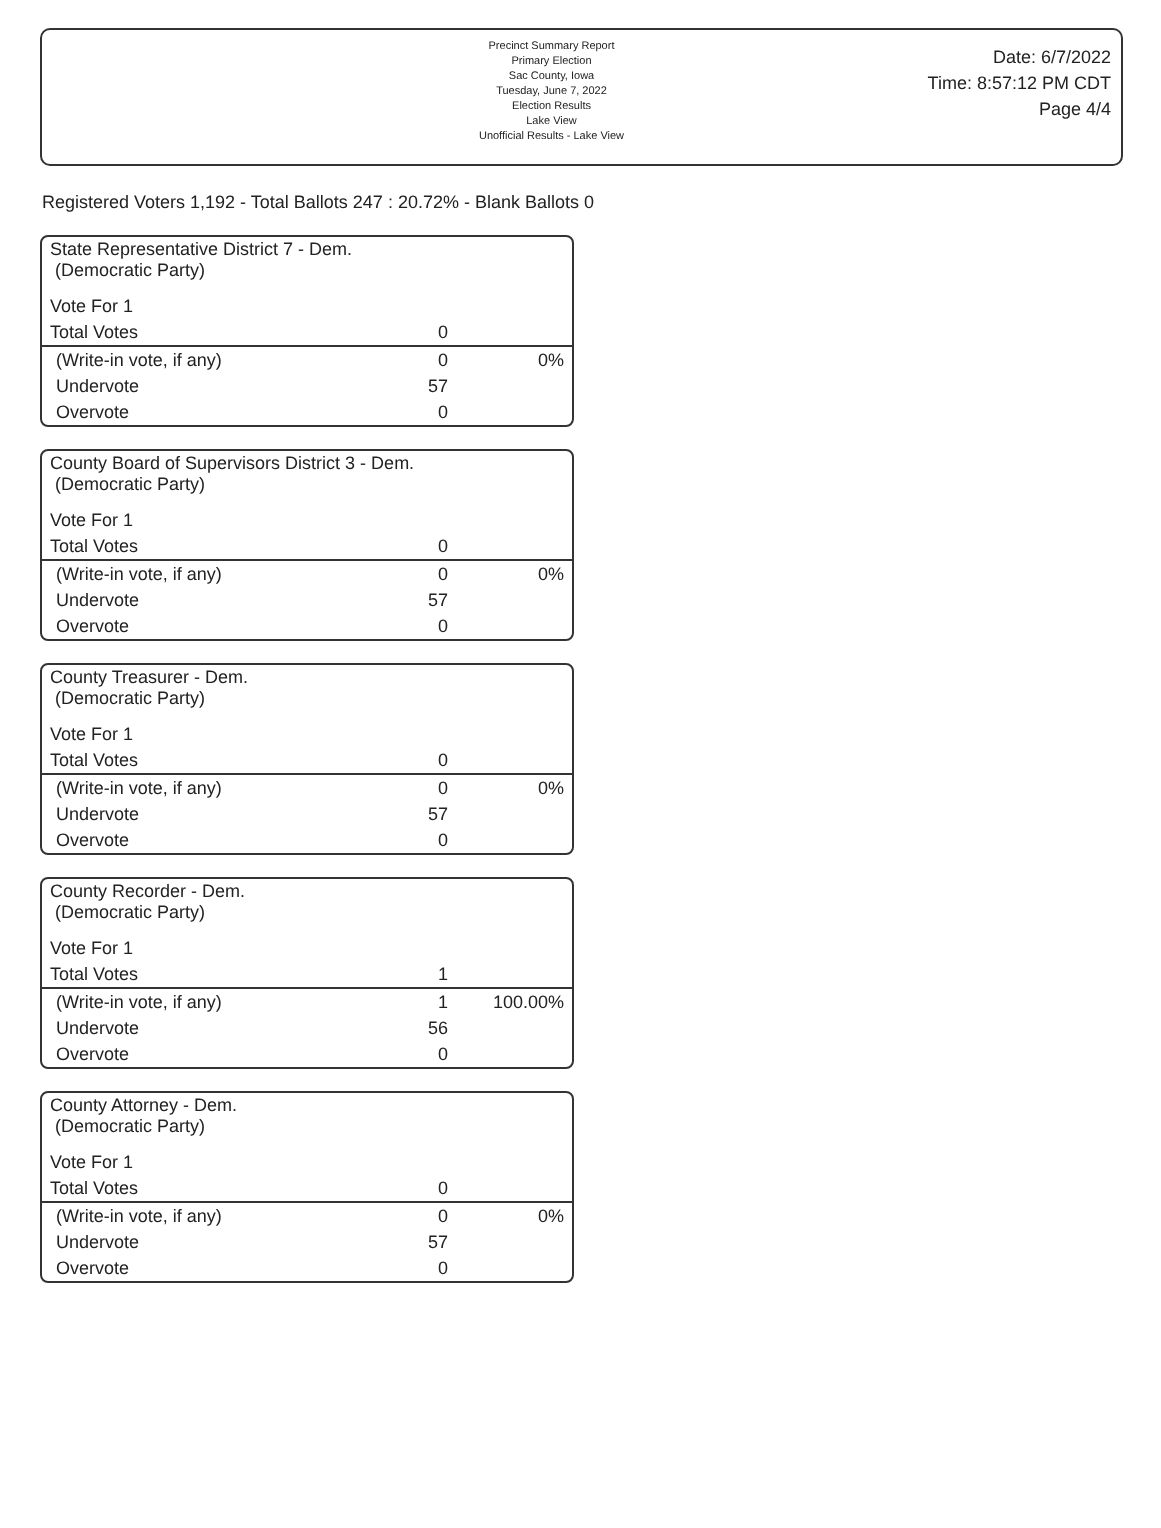Precinct Summary Report
Primary Election
Sac County, Iowa
Tuesday, June 7, 2022
Election Results
Lake View
Unofficial Results - Lake View
Date: 6/7/2022
Time: 8:57:12 PM CDT
Page 4/4
Registered Voters 1,192 - Total Ballots 247 : 20.72% - Blank Ballots 0
| State Representative District 7 - Dem. (Democratic Party) | | |
| Vote For 1 | | |
| Total Votes | 0 | |
| (Write-in vote, if any) | 0 | 0% |
| Undervote | 57 | |
| Overvote | 0 | |
| County Board of Supervisors District 3 - Dem. (Democratic Party) | | |
| Vote For 1 | | |
| Total Votes | 0 | |
| (Write-in vote, if any) | 0 | 0% |
| Undervote | 57 | |
| Overvote | 0 | |
| County Treasurer - Dem. (Democratic Party) | | |
| Vote For 1 | | |
| Total Votes | 0 | |
| (Write-in vote, if any) | 0 | 0% |
| Undervote | 57 | |
| Overvote | 0 | |
| County Recorder - Dem. (Democratic Party) | | |
| Vote For 1 | | |
| Total Votes | 1 | |
| (Write-in vote, if any) | 1 | 100.00% |
| Undervote | 56 | |
| Overvote | 0 | |
| County Attorney - Dem. (Democratic Party) | | |
| Vote For 1 | | |
| Total Votes | 0 | |
| (Write-in vote, if any) | 0 | 0% |
| Undervote | 57 | |
| Overvote | 0 | |